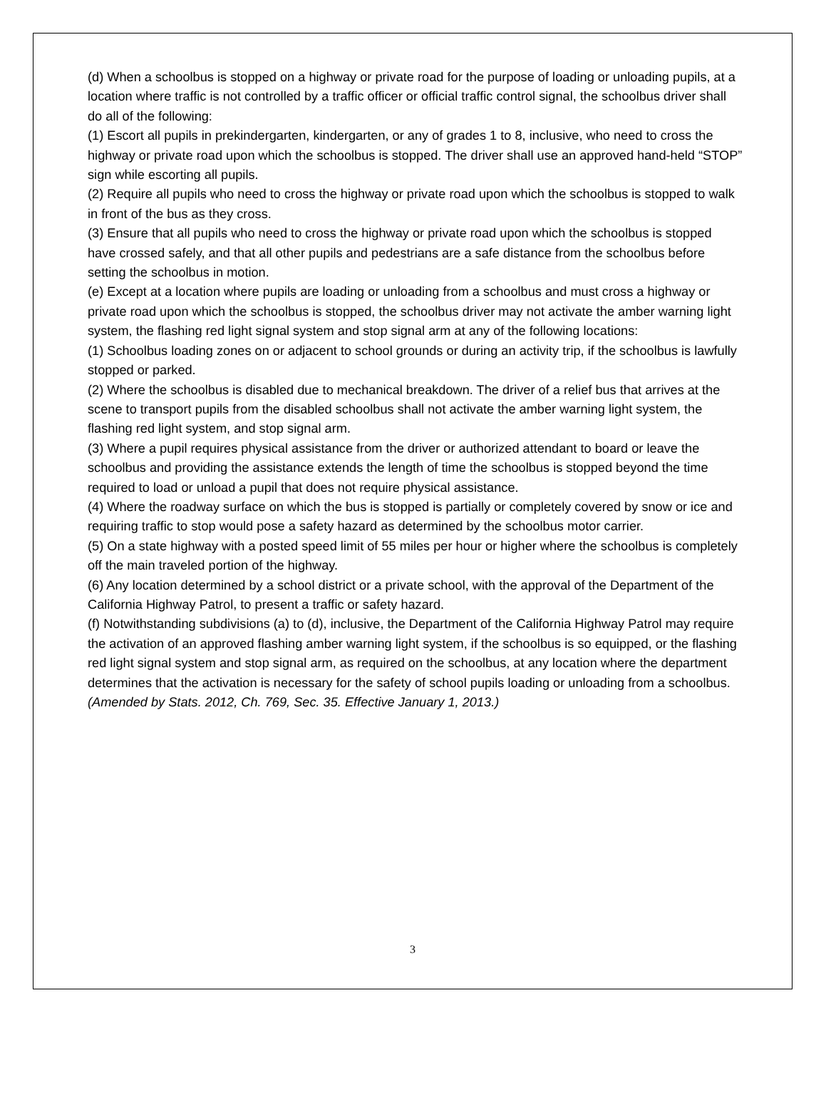(d) When a schoolbus is stopped on a highway or private road for the purpose of loading or unloading pupils, at a location where traffic is not controlled by a traffic officer or official traffic control signal, the schoolbus driver shall do all of the following:
(1) Escort all pupils in prekindergarten, kindergarten, or any of grades 1 to 8, inclusive, who need to cross the highway or private road upon which the schoolbus is stopped. The driver shall use an approved hand-held “STOP” sign while escorting all pupils.
(2) Require all pupils who need to cross the highway or private road upon which the schoolbus is stopped to walk in front of the bus as they cross.
(3) Ensure that all pupils who need to cross the highway or private road upon which the schoolbus is stopped have crossed safely, and that all other pupils and pedestrians are a safe distance from the schoolbus before setting the schoolbus in motion.
(e) Except at a location where pupils are loading or unloading from a schoolbus and must cross a highway or private road upon which the schoolbus is stopped, the schoolbus driver may not activate the amber warning light system, the flashing red light signal system and stop signal arm at any of the following locations:
(1) Schoolbus loading zones on or adjacent to school grounds or during an activity trip, if the schoolbus is lawfully stopped or parked.
(2) Where the schoolbus is disabled due to mechanical breakdown. The driver of a relief bus that arrives at the scene to transport pupils from the disabled schoolbus shall not activate the amber warning light system, the flashing red light system, and stop signal arm.
(3) Where a pupil requires physical assistance from the driver or authorized attendant to board or leave the schoolbus and providing the assistance extends the length of time the schoolbus is stopped beyond the time required to load or unload a pupil that does not require physical assistance.
(4) Where the roadway surface on which the bus is stopped is partially or completely covered by snow or ice and requiring traffic to stop would pose a safety hazard as determined by the schoolbus motor carrier.
(5) On a state highway with a posted speed limit of 55 miles per hour or higher where the schoolbus is completely off the main traveled portion of the highway.
(6) Any location determined by a school district or a private school, with the approval of the Department of the California Highway Patrol, to present a traffic or safety hazard.
(f) Notwithstanding subdivisions (a) to (d), inclusive, the Department of the California Highway Patrol may require the activation of an approved flashing amber warning light system, if the schoolbus is so equipped, or the flashing red light signal system and stop signal arm, as required on the schoolbus, at any location where the department determines that the activation is necessary for the safety of school pupils loading or unloading from a schoolbus.
(Amended by Stats. 2012, Ch. 769, Sec. 35. Effective January 1, 2013.)
3